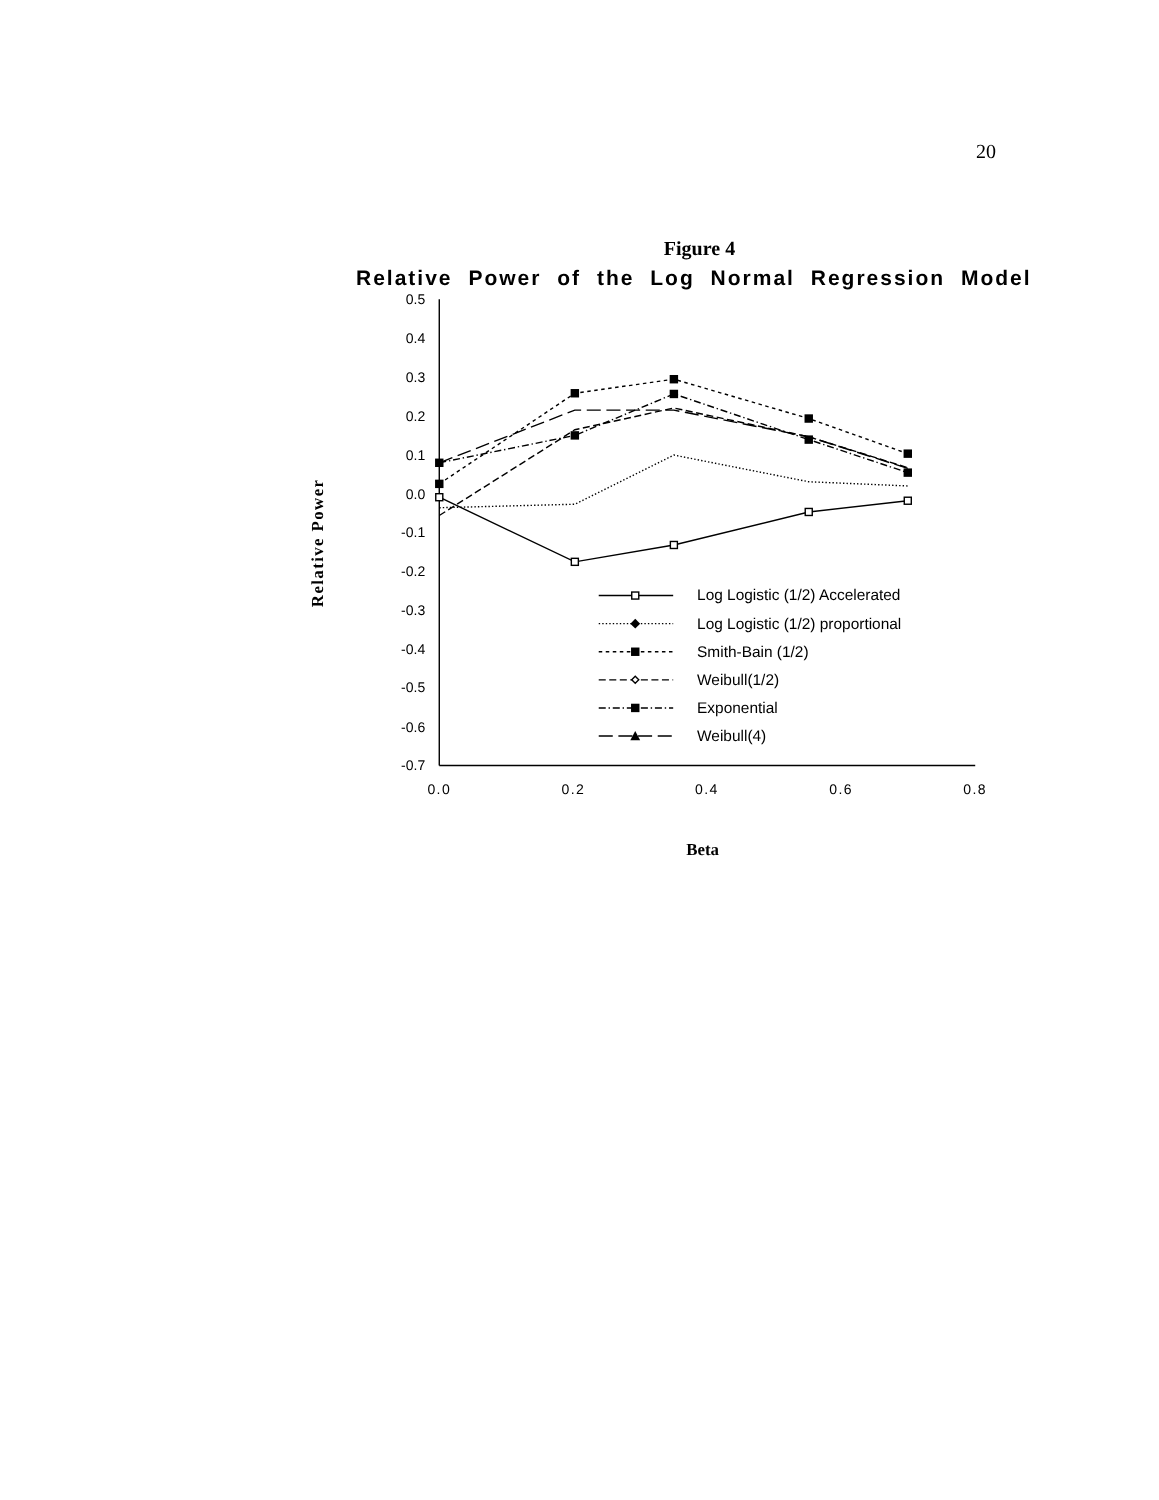20
Figure 4
Relative Power of the Log Normal Regression Model
0.5
0.4
0.3
0.2
0.1
0.0
-0.1
-0.2
-0.3
-0.4
-0.5
-0.6
-0.7
0.0
0.2
0.4
0.6
0.8
Relative Power
Beta
Log Logistic (1/2) Accelerated
Log Logistic (1/2) proportional
Smith-Bain (1/2)
Weibull(1/2)
Exponential
Weibull(4)